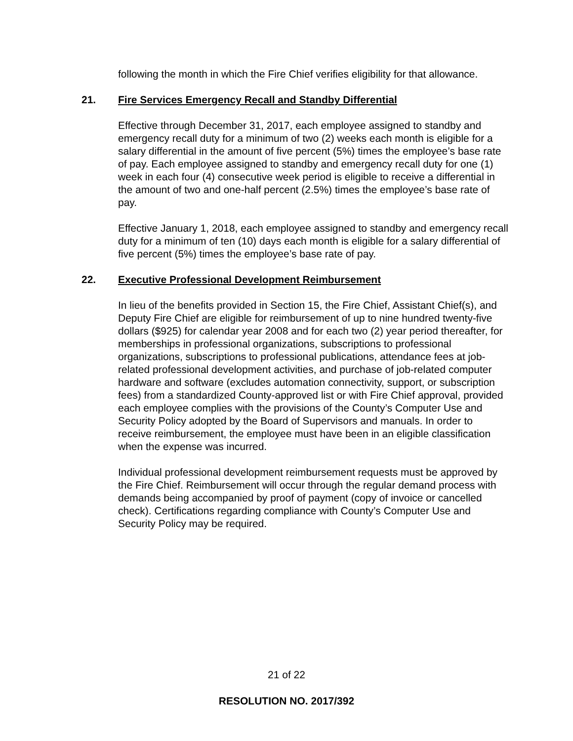following the month in which the Fire Chief verifies eligibility for that allowance.
21. Fire Services Emergency Recall and Standby Differential
Effective through December 31, 2017, each employee assigned to standby and emergency recall duty for a minimum of two (2) weeks each month is eligible for a salary differential in the amount of five percent (5%) times the employee’s base rate of pay. Each employee assigned to standby and emergency recall duty for one (1) week in each four (4) consecutive week period is eligible to receive a differential in the amount of two and one-half percent (2.5%) times the employee’s base rate of pay.
Effective January 1, 2018, each employee assigned to standby and emergency recall duty for a minimum of ten (10) days each month is eligible for a salary differential of five percent (5%) times the employee’s base rate of pay.
22. Executive Professional Development Reimbursement
In lieu of the benefits provided in Section 15, the Fire Chief, Assistant Chief(s), and Deputy Fire Chief are eligible for reimbursement of up to nine hundred twenty-five dollars ($925) for calendar year 2008 and for each two (2) year period thereafter, for memberships in professional organizations, subscriptions to professional organizations, subscriptions to professional publications, attendance fees at job-related professional development activities, and purchase of job-related computer hardware and software (excludes automation connectivity, support, or subscription fees) from a standardized County-approved list or with Fire Chief approval, provided each employee complies with the provisions of the County’s Computer Use and Security Policy adopted by the Board of Supervisors and manuals. In order to receive reimbursement, the employee must have been in an eligible classification when the expense was incurred.
Individual professional development reimbursement requests must be approved by the Fire Chief. Reimbursement will occur through the regular demand process with demands being accompanied by proof of payment (copy of invoice or cancelled check). Certifications regarding compliance with County’s Computer Use and Security Policy may be required.
21 of 22
RESOLUTION NO. 2017/392